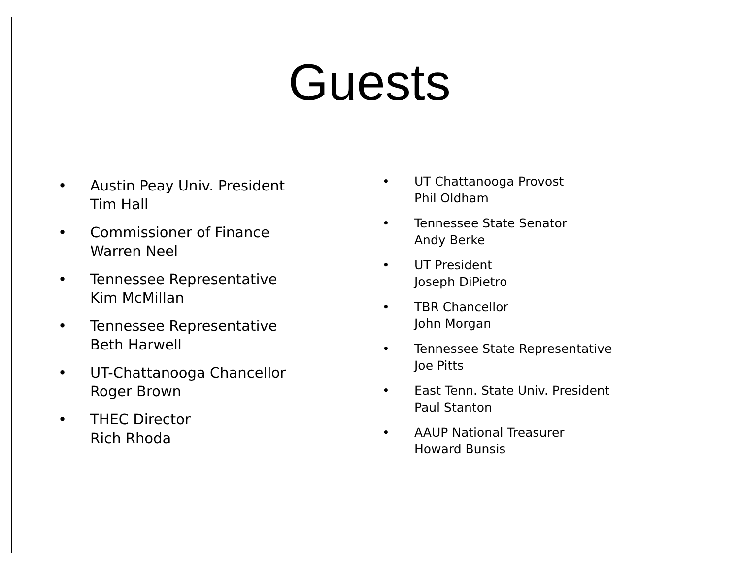Guests
• Austin Peay Univ. President
Tim Hall
• Commissioner of Finance
Warren Neel
• Tennessee Representative
Kim McMillan
• Tennessee Representative
Beth Harwell
• UT-Chattanooga Chancellor
Roger Brown
• THEC Director
Rich Rhoda
• UT Chattanooga Provost
Phil Oldham
• Tennessee State Senator
Andy Berke
• UT President
Joseph DiPietro
• TBR Chancellor
John Morgan
• Tennessee State Representative
Joe Pitts
• East Tenn. State Univ. President
Paul Stanton
• AAUP National Treasurer
Howard Bunsis